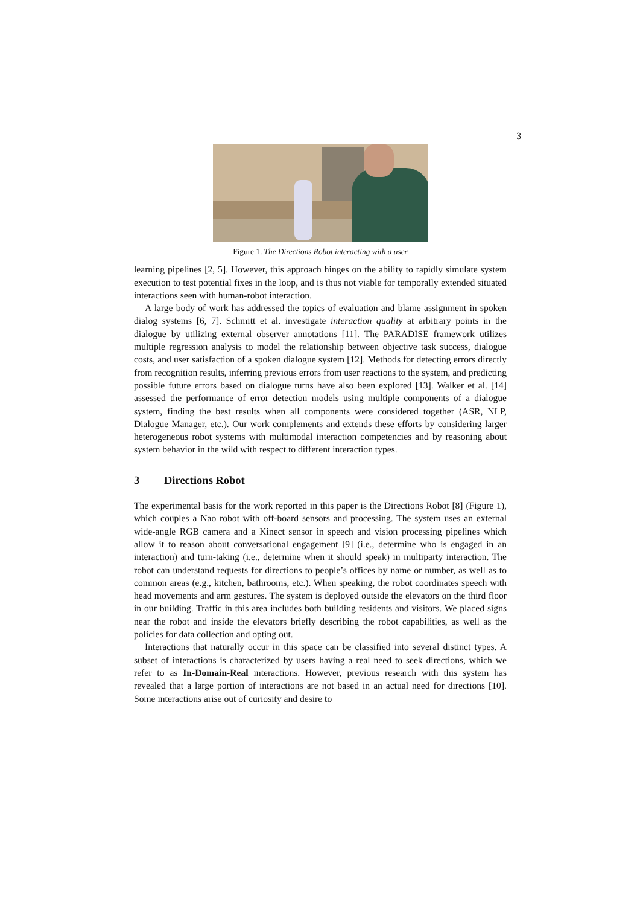3
Figure 1. The Directions Robot interacting with a user
learning pipelines [2, 5]. However, this approach hinges on the ability to rapidly simulate system execution to test potential fixes in the loop, and is thus not viable for temporally extended situated interactions seen with human-robot interaction.
A large body of work has addressed the topics of evaluation and blame assignment in spoken dialog systems [6, 7]. Schmitt et al. investigate interaction quality at arbitrary points in the dialogue by utilizing external observer annotations [11]. The PARADISE framework utilizes multiple regression analysis to model the relationship between objective task success, dialogue costs, and user satisfaction of a spoken dialogue system [12]. Methods for detecting errors directly from recognition results, inferring previous errors from user reactions to the system, and predicting possible future errors based on dialogue turns have also been explored [13]. Walker et al. [14] assessed the performance of error detection models using multiple components of a dialogue system, finding the best results when all components were considered together (ASR, NLP, Dialogue Manager, etc.). Our work complements and extends these efforts by considering larger heterogeneous robot systems with multimodal interaction competencies and by reasoning about system behavior in the wild with respect to different interaction types.
3 Directions Robot
The experimental basis for the work reported in this paper is the Directions Robot [8] (Figure 1), which couples a Nao robot with off-board sensors and processing. The system uses an external wide-angle RGB camera and a Kinect sensor in speech and vision processing pipelines which allow it to reason about conversational engagement [9] (i.e., determine who is engaged in an interaction) and turn-taking (i.e., determine when it should speak) in multiparty interaction. The robot can understand requests for directions to people’s offices by name or number, as well as to common areas (e.g., kitchen, bathrooms, etc.). When speaking, the robot coordinates speech with head movements and arm gestures. The system is deployed outside the elevators on the third floor in our building. Traffic in this area includes both building residents and visitors. We placed signs near the robot and inside the elevators briefly describing the robot capabilities, as well as the policies for data collection and opting out.
Interactions that naturally occur in this space can be classified into several distinct types. A subset of interactions is characterized by users having a real need to seek directions, which we refer to as In-Domain-Real interactions. However, previous research with this system has revealed that a large portion of interactions are not based in an actual need for directions [10]. Some interactions arise out of curiosity and desire to